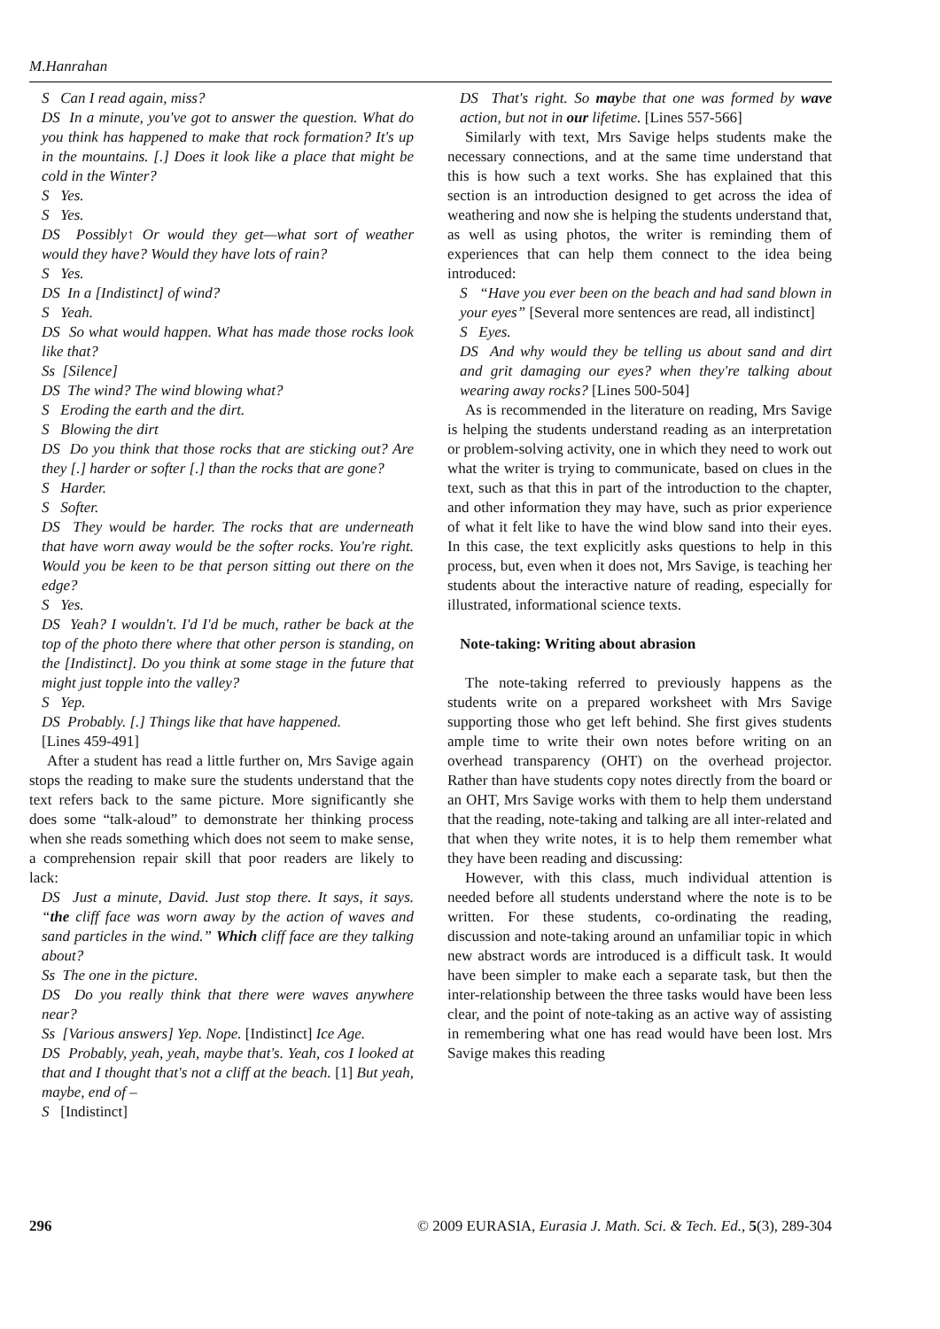M.Hanrahan
S Can I read again, miss?
DS In a minute, you've got to answer the question. What do you think has happened to make that rock formation? It's up in the mountains. [.] Does it look like a place that might be cold in the Winter?
S Yes.
S Yes.
DS Possibly↑ Or would they get—what sort of weather would they have? Would they have lots of rain?
S Yes.
DS In a [Indistinct] of wind?
S Yeah.
DS So what would happen. What has made those rocks look like that?
Ss [Silence]
DS The wind? The wind blowing what?
S Eroding the earth and the dirt.
S Blowing the dirt
DS Do you think that those rocks that are sticking out? Are they [.] harder or softer [.] than the rocks that are gone?
S Harder.
S Softer.
DS They would be harder. The rocks that are underneath that have worn away would be the softer rocks. You're right. Would you be keen to be that person sitting out there on the edge?
S Yes.
DS Yeah? I wouldn't. I'd I'd be much, rather be back at the top of the photo there where that other person is standing, on the [Indistinct]. Do you think at some stage in the future that might just topple into the valley?
S Yep.
DS Probably. [.] Things like that have happened.
[Lines 459-491]
After a student has read a little further on, Mrs Savige again stops the reading to make sure the students understand that the text refers back to the same picture. More significantly she does some “talk-aloud” to demonstrate her thinking process when she reads something which does not seem to make sense, a comprehension repair skill that poor readers are likely to lack:
DS Just a minute, David. Just stop there. It says, it says. “the cliff face was worn away by the action of waves and sand particles in the wind.” Which cliff face are they talking about?
Ss The one in the picture.
DS Do you really think that there were waves anywhere near?
Ss [Various answers] Yep. Nope. [Indistinct] Ice Age.
DS Probably, yeah, yeah, maybe that's. Yeah, cos I looked at that and I thought that's not a cliff at the beach. [1] But yeah, maybe, end of –
S [Indistinct]
DS That's right. So maybe that one was formed by wave action, but not in our lifetime. [Lines 557-566]
Similarly with text, Mrs Savige helps students make the necessary connections, and at the same time understand that this is how such a text works. She has explained that this section is an introduction designed to get across the idea of weathering and now she is helping the students understand that, as well as using photos, the writer is reminding them of experiences that can help them connect to the idea being introduced:
S “Have you ever been on the beach and had sand blown in your eyes” [Several more sentences are read, all indistinct]
S Eyes.
DS And why would they be telling us about sand and dirt and grit damaging our eyes? when they're talking about wearing away rocks? [Lines 500-504]
As is recommended in the literature on reading, Mrs Savige is helping the students understand reading as an interpretation or problem-solving activity, one in which they need to work out what the writer is trying to communicate, based on clues in the text, such as that this in part of the introduction to the chapter, and other information they may have, such as prior experience of what it felt like to have the wind blow sand into their eyes. In this case, the text explicitly asks questions to help in this process, but, even when it does not, Mrs Savige, is teaching her students about the interactive nature of reading, especially for illustrated, informational science texts.
Note-taking: Writing about abrasion
The note-taking referred to previously happens as the students write on a prepared worksheet with Mrs Savige supporting those who get left behind. She first gives students ample time to write their own notes before writing on an overhead transparency (OHT) on the overhead projector. Rather than have students copy notes directly from the board or an OHT, Mrs Savige works with them to help them understand that the reading, note-taking and talking are all inter-related and that when they write notes, it is to help them remember what they have been reading and discussing:
However, with this class, much individual attention is needed before all students understand where the note is to be written. For these students, co-ordinating the reading, discussion and note-taking around an unfamiliar topic in which new abstract words are introduced is a difficult task. It would have been simpler to make each a separate task, but then the inter-relationship between the three tasks would have been less clear, and the point of note-taking as an active way of assisting in remembering what one has read would have been lost. Mrs Savige makes this reading
296 © 2009 EURASIA, Eurasia J. Math. Sci. & Tech. Ed., 5(3), 289-304